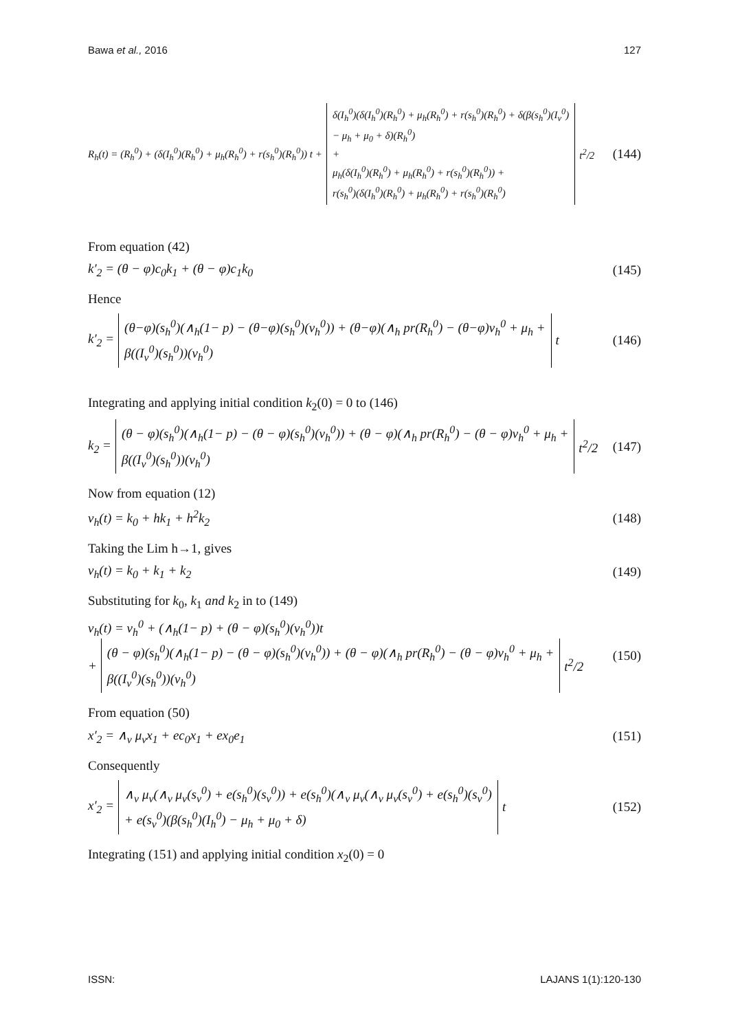Bawa et al., 2016 127
R<sub>h</sub>(t) = (R<sub>h</sub><sup>0</sup>) + (δ(I<sub>h</sub><sup>0</sup>)(R<sub>h</sub><sup>0</sup>) + μ<sub>h</sub>(R<sub>h</sub><sup>0</sup>) + r(s<sub>h</sub><sup>0</sup>)(R<sub>h</sub><sup>0</sup>)) t +
δ(I<sub>h</sub><sup>0</sup>)(δ(I<sub>h</sub><sup>0</sup>)(R<sub>h</sub><sup>0</sup>) + μ<sub>h</sub>(R<sub>h</sub><sup>0</sup>) + r(s<sub>h</sub><sup>0</sup>)(R<sub>h</sub><sup>0</sup>) + δ(β(s<sub>h</sub><sup>0</sup>)(I<sub>v</sub><sup>0</sup>)
− μ<sub>h</sub> + μ<sub>0</sub> + δ)(R<sub>h</sub><sup>0</sup>)
+
μ<sub>h</sub>(δ(I<sub>h</sub><sup>0</sup>)(R<sub>h</sub><sup>0</sup>) + μ<sub>h</sub>(R<sub>h</sub><sup>0</sup>) + r(s<sub>h</sub><sup>0</sup>)(R<sub>h</sub><sup>0</sup>)) +
r(s<sub>h</sub><sup>0</sup>)(δ(I<sub>h</sub><sup>0</sup>)(R<sub>h</sub><sup>0</sup>) + μ<sub>h</sub>(R<sub>h</sub><sup>0</sup>) + r(s<sub>h</sub><sup>0</sup>)(R<sub>h</sub><sup>0</sup>)
t<sup>2</sup>/2
(144)
From equation (42)
k′<sub>2</sub> = (θ − φ)c<sub>0</sub>k<sub>1</sub> + (θ − φ)c<sub>1</sub>k<sub>0</sub> (145)
Hence
k′<sub>2</sub> =
(θ−φ)(s<sub>h</sub><sup>0</sup>)(∧<sub>h</sub>(1− p) − (θ−φ)(s<sub>h</sub><sup>0</sup>)(v<sub>h</sub><sup>0</sup>)) + (θ−φ)(∧<sub>h</sub> pr(R<sub>h</sub><sup>0</sup>) − (θ−φ)v<sub>h</sub><sup>0</sup> + μ<sub>h</sub> +
β((I<sub>v</sub><sup>0</sup>)(s<sub>h</sub><sup>0</sup>))(v<sub>h</sub><sup>0</sup>)
t
(146)
Integrating and applying initial condition k<sub>2</sub>(0) = 0 to (146)
k<sub>2</sub> =
(θ − φ)(s<sub>h</sub><sup>0</sup>)(∧<sub>h</sub>(1− p) − (θ − φ)(s<sub>h</sub><sup>0</sup>)(v<sub>h</sub><sup>0</sup>)) + (θ − φ)(∧<sub>h</sub> pr(R<sub>h</sub><sup>0</sup>) − (θ − φ)v<sub>h</sub><sup>0</sup> + μ<sub>h</sub> +
β((I<sub>v</sub><sup>0</sup>)(s<sub>h</sub><sup>0</sup>))(v<sub>h</sub><sup>0</sup>)
t<sup>2</sup>/2
(147)
Now from equation (12)
v<sub>h</sub>(t) = k<sub>0</sub> + hk<sub>1</sub> + h<sup>2</sup>k<sub>2</sub> (148)
Taking the Lim h→1, gives
v<sub>h</sub>(t) = k<sub>0</sub> + k<sub>1</sub> + k<sub>2</sub> (149)
Substituting for k<sub>0</sub>, k<sub>1</sub> and k<sub>2</sub> in to (149)
v<sub>h</sub>(t) = v<sub>h</sub><sup>0</sup> + (∧<sub>h</sub>(1− p) + (θ − φ)(s<sub>h</sub><sup>0</sup>)(v<sub>h</sub><sup>0</sup>))t
+
(θ − φ)(s<sub>h</sub><sup>0</sup>)(∧<sub>h</sub>(1− p) − (θ − φ)(s<sub>h</sub><sup>0</sup>)(v<sub>h</sub><sup>0</sup>)) + (θ − φ)(∧<sub>h</sub> pr(R<sub>h</sub><sup>0</sup>) − (θ − φ)v<sub>h</sub><sup>0</sup> + μ<sub>h</sub> +
β((I<sub>v</sub><sup>0</sup>)(s<sub>h</sub><sup>0</sup>))(v<sub>h</sub><sup>0</sup>)
t<sup>2</sup>/2
(150)
From equation (50)
x′<sub>2</sub> = ∧<sub>v</sub> μ<sub>v</sub>x<sub>1</sub> + ec<sub>0</sub>x<sub>1</sub> + ex<sub>0</sub>e<sub>1</sub> (151)
Consequently
x′<sub>2</sub> =
∧<sub>v</sub> μ<sub>v</sub>(∧<sub>v</sub> μ<sub>v</sub>(s<sub>v</sub><sup>0</sup>) + e(s<sub>h</sub><sup>0</sup>)(s<sub>v</sub><sup>0</sup>)) + e(s<sub>h</sub><sup>0</sup>)(∧<sub>v</sub> μ<sub>v</sub>(∧<sub>v</sub> μ<sub>v</sub>(s<sub>v</sub><sup>0</sup>) + e(s<sub>h</sub><sup>0</sup>)(s<sub>v</sub><sup>0</sup>)
+ e(s<sub>v</sub><sup>0</sup>)(β(s<sub>h</sub><sup>0</sup>)(I<sub>h</sub><sup>0</sup>) − μ<sub>h</sub> + μ<sub>0</sub> + δ)
t
(152)
Integrating (151) and applying initial condition x<sub>2</sub>(0) = 0
ISSN: LAJANS 1(1):120-130